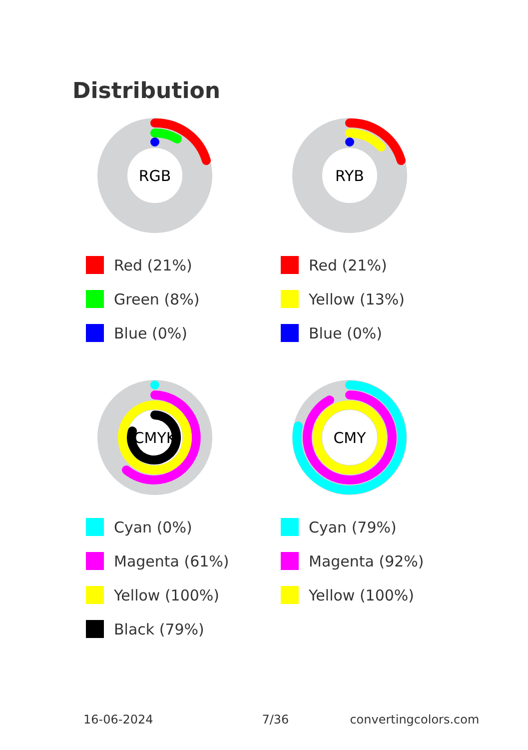Distribution
RGB
Red (21%)
Green (8%)
Blue (0%)
RYB
Red (21%)
Yellow (13%)
Blue (0%)
CMYK
Cyan (0%)
Magenta (61%)
Yellow (100%)
Black (79%)
CMY
Cyan (79%)
Magenta (92%)
Yellow (100%)
16-06-2024 7/36 convertingcolors.com